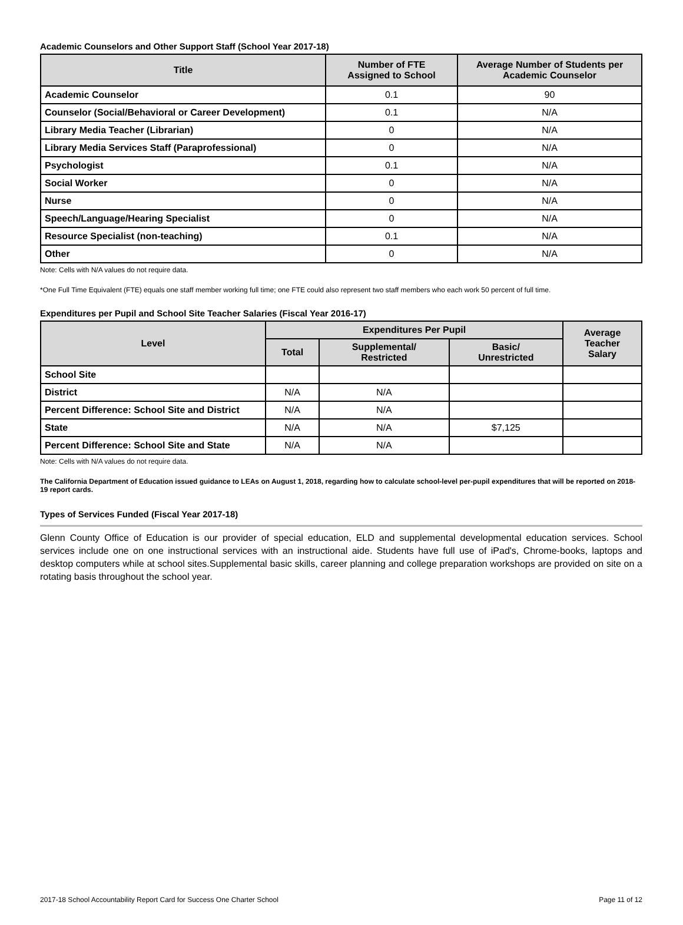Academic Counselors and Other Support Staff (School Year 2017-18)
| Title | Number of FTE Assigned to School | Average Number of Students per Academic Counselor |
| --- | --- | --- |
| Academic Counselor | 0.1 | 90 |
| Counselor (Social/Behavioral or Career Development) | 0.1 | N/A |
| Library Media Teacher (Librarian) | 0 | N/A |
| Library Media Services Staff (Paraprofessional) | 0 | N/A |
| Psychologist | 0.1 | N/A |
| Social Worker | 0 | N/A |
| Nurse | 0 | N/A |
| Speech/Language/Hearing Specialist | 0 | N/A |
| Resource Specialist (non-teaching) | 0.1 | N/A |
| Other | 0 | N/A |
Note: Cells with N/A values do not require data.
*One Full Time Equivalent (FTE) equals one staff member working full time; one FTE could also represent two staff members who each work 50 percent of full time.
Expenditures per Pupil and School Site Teacher Salaries (Fiscal Year 2016-17)
| Level | Expenditures Per Pupil | | | Average Teacher Salary |
| --- | --- | --- | --- | --- |
| | Total | Supplemental/ Restricted | Basic/ Unrestricted | |
| School Site | | | | |
| District | N/A | N/A | | |
| Percent Difference: School Site and District | N/A | N/A | | |
| State | N/A | N/A | $7,125 | |
| Percent Difference: School Site and State | N/A | N/A | | |
Note: Cells with N/A values do not require data.
The California Department of Education issued guidance to LEAs on August 1, 2018, regarding how to calculate school-level per-pupil expenditures that will be reported on 2018-19 report cards.
Types of Services Funded (Fiscal Year 2017-18)
Glenn County Office of Education is our provider of special education, ELD and supplemental developmental education services. School services include one on one instructional services with an instructional aide. Students have full use of iPad's, Chrome-books, laptops and desktop computers while at school sites.Supplemental basic skills, career planning and college preparation workshops are provided on site on a rotating basis throughout the school year.
2017-18 School Accountability Report Card for Success One Charter School Page 11 of 12